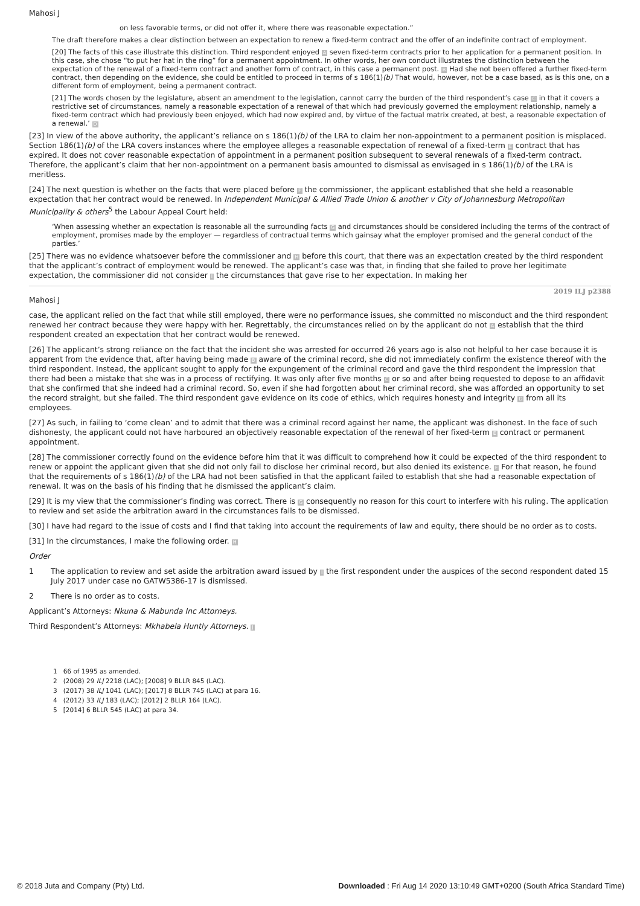Mahosi J
on less favorable terms, or did not offer it, where there was reasonable expectation.”
The draft therefore makes a clear distinction between an expectation to renew a fixed-term contract and the offer of an indefinite contract of employment.
[20] The facts of this case illustrate this distinction. Third respondent enjoyed A seven fixed-term contracts prior to her application for a permanent position. In this case, she chose “to put her hat in the ring” for a permanent appointment. In other words, her own conduct illustrates the distinction between the expectation of the renewal of a fixed-term contract and another form of contract, in this case a permanent post. B Had she not been offered a further fixed-term contract, then depending on the evidence, she could be entitled to proceed in terms of s 186(1)(b) That would, however, not be a case based, as is this one, on a different form of employment, being a permanent contract.
[21] The words chosen by the legislature, absent an amendment to the legislation, cannot carry the burden of the third respondent’s case C in that it covers a restrictive set of circumstances, namely a reasonable expectation of a renewal of that which had previously governed the employment relationship, namely a fixed-term contract which had previously been enjoyed, which had now expired and, by virtue of the factual matrix created, at best, a reasonable expectation of a renewal.’ D
[23] In view of the above authority, the applicant’s reliance on s 186(1)(b) of the LRA to claim her non-appointment to a permanent position is misplaced. Section 186(1)(b) of the LRA covers instances where the employee alleges a reasonable expectation of renewal of a fixed-term E contract that has expired. It does not cover reasonable expectation of appointment in a permanent position subsequent to several renewals of a fixed-term contract. Therefore, the applicant’s claim that her non-appointment on a permanent basis amounted to dismissal as envisaged in s 186(1)(b) of the LRA is meritless.
[24] The next question is whether on the facts that were placed before F the commissioner, the applicant established that she held a reasonable expectation that her contract would be renewed. In Independent Municipal & Allied Trade Union & another v City of Johannesburg Metropolitan Municipality & others<sup>5</sup> the Labour Appeal Court held:
‘When assessing whether an expectation is reasonable all the surrounding facts G and circumstances should be considered including the terms of the contract of employment, promises made by the employer — regardless of contractual terms which gainsay what the employer promised and the general conduct of the parties.’
[25] There was no evidence whatsoever before the commissioner and H before this court, that there was an expectation created by the third respondent that the applicant’s contract of employment would be renewed. The applicant’s case was that, in finding that she failed to prove her legitimate expectation, the commissioner did not consider I the circumstances that gave rise to her expectation. In making her
2019 ILJ p2388
Mahosi J
case, the applicant relied on the fact that while still employed, there were no performance issues, she committed no misconduct and the third respondent renewed her contract because they were happy with her. Regrettably, the circumstances relied on by the applicant do not A establish that the third respondent created an expectation that her contract would be renewed.
[26] The applicant’s strong reliance on the fact that the incident she was arrested for occurred 26 years ago is also not helpful to her case because it is apparent from the evidence that, after having being made B aware of the criminal record, she did not immediately confirm the existence thereof with the third respondent. Instead, the applicant sought to apply for the expungement of the criminal record and gave the third respondent the impression that there had been a mistake that she was in a process of rectifying. It was only after five months C or so and after being requested to depose to an affidavit that she confirmed that she indeed had a criminal record. So, even if she had forgotten about her criminal record, she was afforded an opportunity to set the record straight, but she failed. The third respondent gave evidence on its code of ethics, which requires honesty and integrity D from all its employees.
[27] As such, in failing to ‘come clean’ and to admit that there was a criminal record against her name, the applicant was dishonest. In the face of such dishonesty, the applicant could not have harboured an objectively reasonable expectation of the renewal of her fixed-term E contract or permanent appointment.
[28] The commissioner correctly found on the evidence before him that it was difficult to comprehend how it could be expected of the third respondent to renew or appoint the applicant given that she did not only fail to disclose her criminal record, but also denied its existence. F For that reason, he found that the requirements of s 186(1)(b) of the LRA had not been satisfied in that the applicant failed to establish that she had a reasonable expectation of renewal. It was on the basis of his finding that he dismissed the applicant’s claim.
[29] It is my view that the commissioner’s finding was correct. There is G consequently no reason for this court to interfere with his ruling. The application to review and set aside the arbitration award in the circumstances falls to be dismissed.
[30] I have had regard to the issue of costs and I find that taking into account the requirements of law and equity, there should be no order as to costs.
[31] In the circumstances, I make the following order. H
Order
1 The application to review and set aside the arbitration award issued by I the first respondent under the auspices of the second respondent dated 15 July 2017 under case no GATW5386-17 is dismissed.
2 There is no order as to costs.
Applicant’s Attorneys: Nkuna & Mabunda Inc Attorneys.
Third Respondent’s Attorneys: Mkhabela Huntly Attorneys. J
1 66 of 1995 as amended.
2 (2008) 29 ILJ 2218 (LAC); [2008] 9 BLLR 845 (LAC).
3 (2017) 38 ILJ 1041 (LAC); [2017] 8 BLLR 745 (LAC) at para 16.
4 (2012) 33 ILJ 183 (LAC); [2012] 2 BLLR 164 (LAC).
5 [2014] 6 BLLR 545 (LAC) at para 34.
© 2018 Juta and Company (Pty) Ltd. Downloaded : Fri Aug 14 2020 13:10:49 GMT+0200 (South Africa Standard Time)